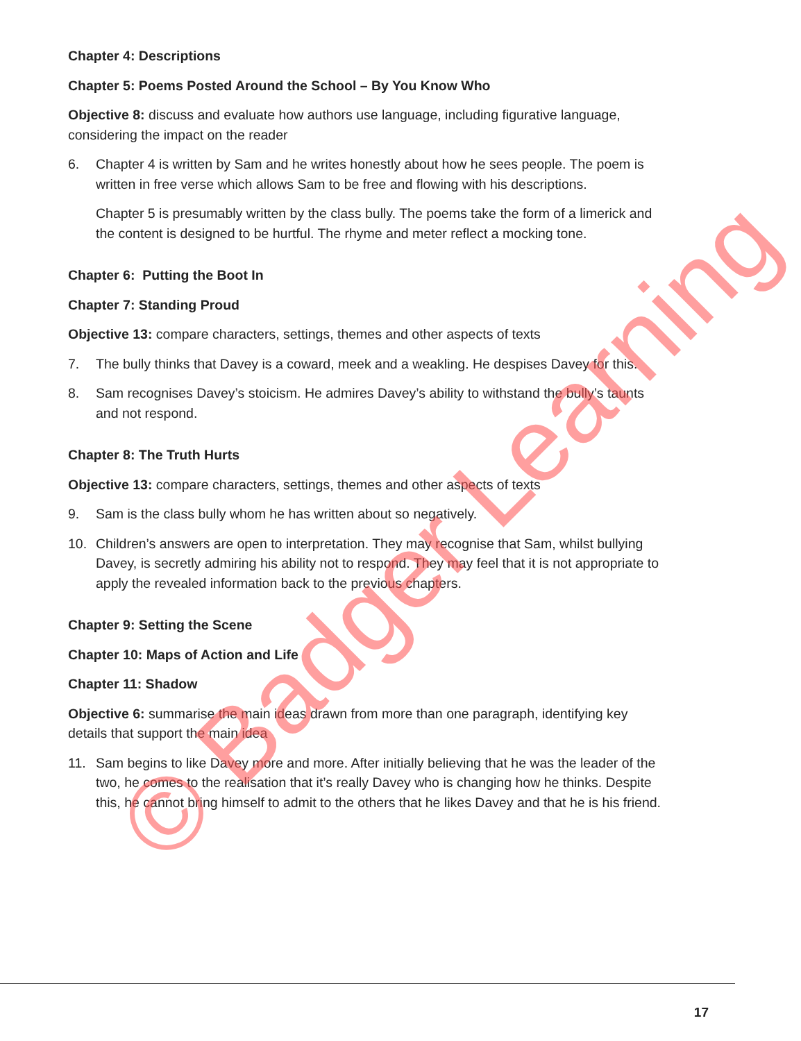Chapter 4: Descriptions
Chapter 5: Poems Posted Around the School – By You Know Who
Objective 8: discuss and evaluate how authors use language, including figurative language, considering the impact on the reader
6. Chapter 4 is written by Sam and he writes honestly about how he sees people. The poem is written in free verse which allows Sam to be free and flowing with his descriptions.
Chapter 5 is presumably written by the class bully. The poems take the form of a limerick and the content is designed to be hurtful. The rhyme and meter reflect a mocking tone.
Chapter 6: Putting the Boot In
Chapter 7: Standing Proud
Objective 13: compare characters, settings, themes and other aspects of texts
7. The bully thinks that Davey is a coward, meek and a weakling. He despises Davey for this.
8. Sam recognises Davey’s stoicism. He admires Davey’s ability to withstand the bully’s taunts and not respond.
Chapter 8: The Truth Hurts
Objective 13: compare characters, settings, themes and other aspects of texts
9. Sam is the class bully whom he has written about so negatively.
10. Children’s answers are open to interpretation. They may recognise that Sam, whilst bullying Davey, is secretly admiring his ability not to respond. They may feel that it is not appropriate to apply the revealed information back to the previous chapters.
Chapter 9: Setting the Scene
Chapter 10: Maps of Action and Life
Chapter 11: Shadow
Objective 6: summarise the main ideas drawn from more than one paragraph, identifying key details that support the main idea
11. Sam begins to like Davey more and more. After initially believing that he was the leader of the two, he comes to the realisation that it’s really Davey who is changing how he thinks. Despite this, he cannot bring himself to admit to the others that he likes Davey and that he is his friend.
© Badger Learning
17